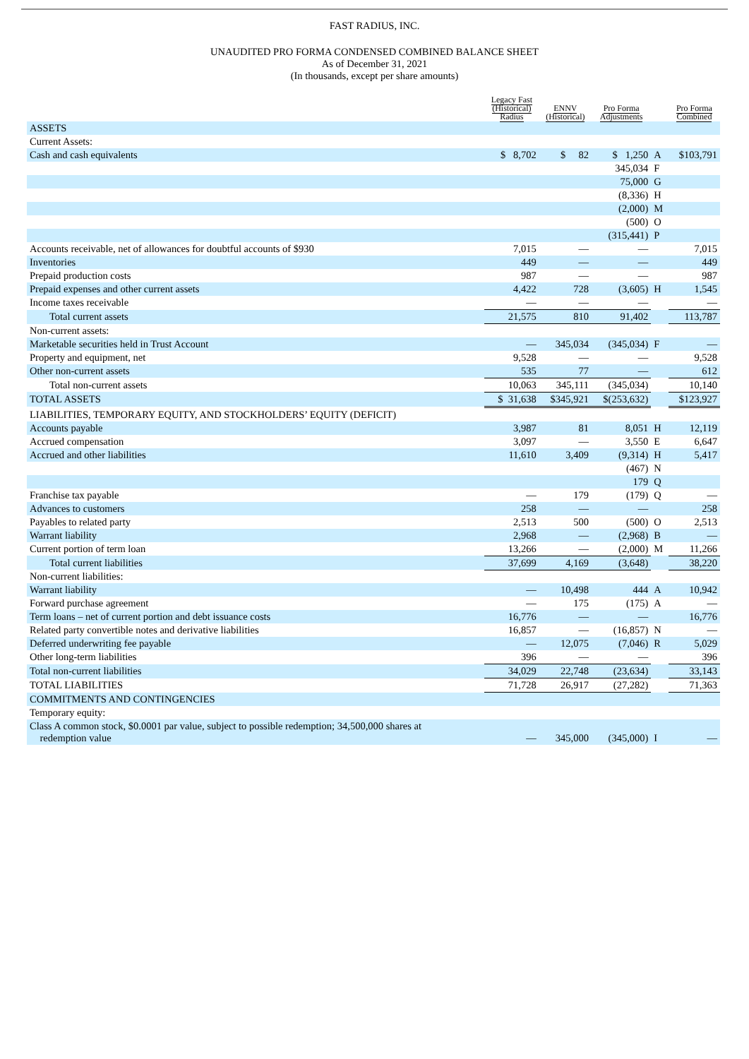FAST RADIUS, INC.
UNAUDITED PRO FORMA CONDENSED COMBINED BALANCE SHEET
As of December 31, 2021
(In thousands, except per share amounts)
| | Legacy Fast (Historical) Radius | ENNV (Historical) | Pro Forma Adjustments | | Pro Forma Combined |
| --- | --- | --- | --- | --- | --- |
| ASSETS | | | | | |
| Current Assets: | | | | | |
| Cash and cash equivalents | $ 8,702 | $ 82 | $ 1,250 | A | $103,791 |
| | | | 345,034 | F | |
| | | | 75,000 | G | |
| | | | (8,336) | H | |
| | | | (2,000) | M | |
| | | | (500) | O | |
| | | | (315,441) | P | |
| Accounts receivable, net of allowances for doubtful accounts of $930 | 7,015 | — | — | | 7,015 |
| Inventories | 449 | — | — | | 449 |
| Prepaid production costs | 987 | — | — | | 987 |
| Prepaid expenses and other current assets | 4,422 | 728 | (3,605) | H | 1,545 |
| Income taxes receivable | — | — | — | | — |
| Total current assets | 21,575 | 810 | 91,402 | | 113,787 |
| Non-current assets: | | | | | |
| Marketable securities held in Trust Account | — | 345,034 | (345,034) | F | — |
| Property and equipment, net | 9,528 | — | — | | 9,528 |
| Other non-current assets | 535 | 77 | — | | 612 |
| Total non-current assets | 10,063 | 345,111 | (345,034) | | 10,140 |
| TOTAL ASSETS | $ 31,638 | $345,921 | $(253,632) | | $123,927 |
| LIABILITIES, TEMPORARY EQUITY, AND STOCKHOLDERS’ EQUITY (DEFICIT) | | | | | |
| Accounts payable | 3,987 | 81 | 8,051 | H | 12,119 |
| Accrued compensation | 3,097 | — | 3,550 | E | 6,647 |
| Accrued and other liabilities | 11,610 | 3,409 | (9,314) | H | 5,417 |
| | | | (467) | N | |
| | | | 179 | Q | |
| Franchise tax payable | — | 179 | (179) | Q | — |
| Advances to customers | 258 | — | — | | 258 |
| Payables to related party | 2,513 | 500 | (500) | O | 2,513 |
| Warrant liability | 2,968 | — | (2,968) | B | — |
| Current portion of term loan | 13,266 | — | (2,000) | M | 11,266 |
| Total current liabilities | 37,699 | 4,169 | (3,648) | | 38,220 |
| Non-current liabilities: | | | | | |
| Warrant liability | — | 10,498 | 444 | A | 10,942 |
| Forward purchase agreement | — | 175 | (175) | A | — |
| Term loans – net of current portion and debt issuance costs | 16,776 | — | — | | 16,776 |
| Related party convertible notes and derivative liabilities | 16,857 | — | (16,857) | N | — |
| Deferred underwriting fee payable | — | 12,075 | (7,046) | R | 5,029 |
| Other long-term liabilities | 396 | — | — | | 396 |
| Total non-current liabilities | 34,029 | 22,748 | (23,634) | | 33,143 |
| TOTAL LIABILITIES | 71,728 | 26,917 | (27,282) | | 71,363 |
| COMMITMENTS AND CONTINGENCIES | | | | | |
| Temporary equity: | | | | | |
| Class A common stock, $0.0001 par value, subject to possible redemption; 34,500,000 shares at redemption value | — | 345,000 | (345,000) | I | — |